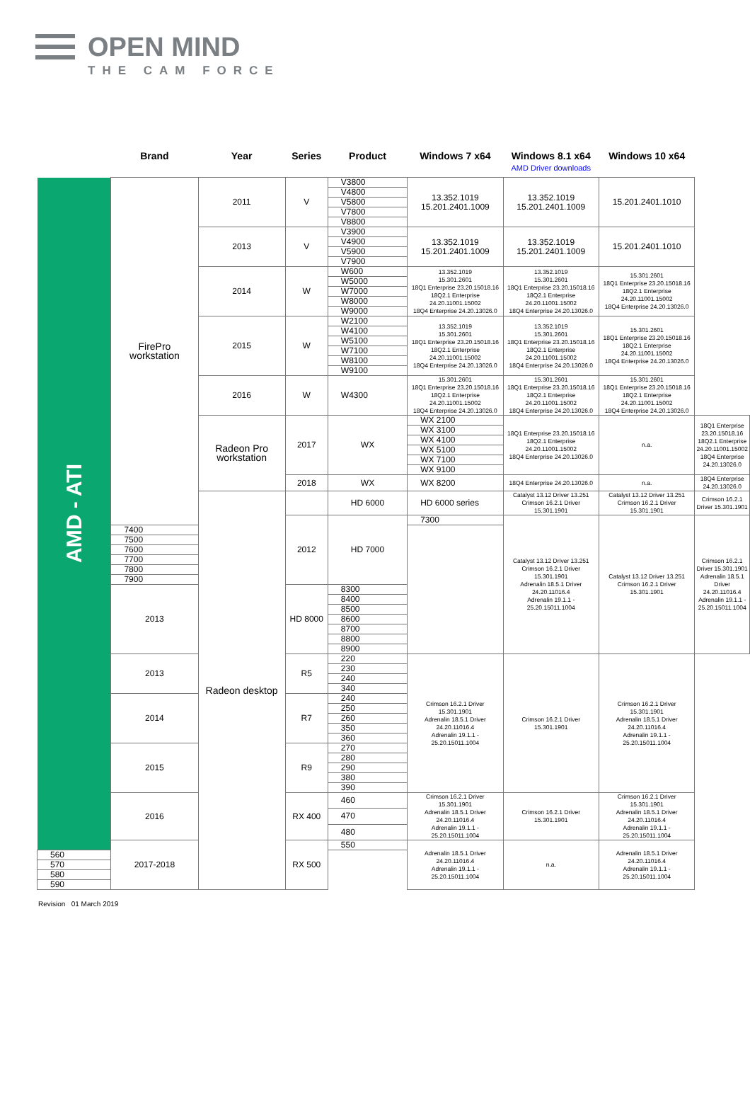OPEN MIND
THE CAM FORCE
| | Brand | Year | Series | Product | Windows 7 x64 | Windows 8.1 x64 AMD Driver downloads | Windows 10 x64 | |
| --- | --- | --- | --- | --- | --- | --- | --- | --- |
| AMD - ATI | FirePro workstation | 2011 | V | V3800 | 13.352.1019 15.201.2401.1009 | 13.352.1019 15.201.2401.1009 | 15.201.2401.1010 | |
| | | | | V4800 | | | | |
| | | | | V5800 | | | | |
| | | | | V7800 | | | | |
| | | | | V8800 | | | | |
| | | 2013 | V | V3900 | 13.352.1019 15.201.2401.1009 | 13.352.1019 15.201.2401.1009 | 15.201.2401.1010 | |
| | | | | V4900 | | | | |
| | | | | V5900 | | | | |
| | | | | V7900 | | | | |
| | | 2014 | W | W600 | 13.352.1019 15.301.2601 18Q1 Enterprise 23.20.15018.16 18Q2.1 Enterprise 24.20.11001.15002 18Q4 Enterprise 24.20.13026.0 | 13.352.1019 15.301.2601 18Q1 Enterprise 23.20.15018.16 18Q2.1 Enterprise 24.20.11001.15002 18Q4 Enterprise 24.20.13026.0 | 15.301.2601 18Q1 Enterprise 23.20.15018.16 18Q2.1 Enterprise 24.20.11001.15002 18Q4 Enterprise 24.20.13026.0 | |
| | | | | W5000 | | | | |
| | | | | W7000 | | | | |
| | | | | W8000 | | | | |
| | | | | W9000 | | | | |
| | | 2015 | W | W2100 | 13.352.1019 15.301.2601 18Q1 Enterprise 23.20.15018.16 18Q2.1 Enterprise 24.20.11001.15002 18Q4 Enterprise 24.20.13026.0 | 13.352.1019 15.301.2601 18Q1 Enterprise 23.20.15018.16 18Q2.1 Enterprise 24.20.11001.15002 18Q4 Enterprise 24.20.13026.0 | 15.301.2601 18Q1 Enterprise 23.20.15018.16 18Q2.1 Enterprise 24.20.11001.15002 18Q4 Enterprise 24.20.13026.0 | |
| | | | | W4100 | | | | |
| | | | | W5100 | | | | |
| | | | | W7100 | | | | |
| | | | | W8100 | | | | |
| | | | | W9100 | | | | |
| | | 2016 | W | W4300 | 15.301.2601 18Q1 Enterprise 23.20.15018.16 18Q2.1 Enterprise 24.20.11001.15002 18Q4 Enterprise 24.20.13026.0 | 15.301.2601 18Q1 Enterprise 23.20.15018.16 18Q2.1 Enterprise 24.20.11001.15002 18Q4 Enterprise 24.20.13026.0 | 15.301.2601 18Q1 Enterprise 23.20.15018.16 18Q2.1 Enterprise 24.20.11001.15002 18Q4 Enterprise 24.20.13026.0 | |
| | | Radeon Pro workstation | 2017 | WX | WX 2100 | 18Q1 Enterprise 23.20.15018.16 18Q2.1 Enterprise 24.20.11001.15002 18Q4 Enterprise 24.20.13026.0 | n.a. | 18Q1 Enterprise 23.20.15018.16 18Q2.1 Enterprise 24.20.11001.15002 18Q4 Enterprise 24.20.13026.0 |
| | | | | | WX 3100 | | | |
| | | | | | WX 4100 | | | |
| | | | | | WX 5100 | | | |
| | | | | | WX 7100 | | | |
| | | | | | WX 9100 | | | |
| | | | 2018 | WX | WX 8200 | 18Q4 Enterprise 24.20.13026.0 | n.a. | 18Q4 Enterprise 24.20.13026.0 |
| | | Radeon desktop | | HD 6000 | HD 6000 series | Catalyst 13.12 Driver 13.251 Crimson 16.2.1 Driver 15.301.1901 | Catalyst 13.12 Driver 13.251 Crimson 16.2.1 Driver 15.301.1901 | Crimson 16.2.1 Driver 15.301.1901 |
| | | | 2012 | HD 7000 | 7300 | Catalyst 13.12 Driver 13.251 Crimson 16.2.1 Driver 15.301.1901 Adrenalin 18.5.1 Driver 24.20.11016.4 Adrenalin 19.1.1 - 25.20.15011.1004 | Catalyst 13.12 Driver 13.251 Crimson 16.2.1 Driver 15.301.1901 | Crimson 16.2.1 Driver 15.301.1901 Adrenalin 18.5.1 Driver 24.20.11016.4 Adrenalin 19.1.1 - 25.20.15011.1004 |
| | 7400 | | | | | | | |
| | 7500 | | | | | | | |
| | 7600 | | | | | | | |
| | 7700 | | | | | | | |
| | 7800 | | | | | | | |
| | 7900 | | | | | | | |
| | 2013 | | HD 8000 | 8300 | | | | |
| | | | | 8400 | | | | |
| | | | | 8500 | | | | |
| | | | | 8600 | | | | |
| | | | | 8700 | | | | |
| | | | | 8800 | | | | |
| | | | | 8900 | | | | |
| | 2013 | | R5 | 220 | Crimson 16.2.1 Driver 15.301.1901 Adrenalin 18.5.1 Driver 24.20.11016.4 Adrenalin 19.1.1 - 25.20.15011.1004 | Crimson 16.2.1 Driver 15.301.1901 | Crimson 16.2.1 Driver 15.301.1901 Adrenalin 18.5.1 Driver 24.20.11016.4 Adrenalin 19.1.1 - 25.20.15011.1004 | |
| | | | | 230 | | | | |
| | | | | 240 | | | | |
| | | | | 340 | | | | |
| | 2014 | | R7 | 240 | | | | |
| | | | | 250 | | | | |
| | | | | 260 | | | | |
| | | | | 350 | | | | |
| | | | | 360 | | | | |
| | 2015 | | R9 | 270 | | | | |
| | | | | 280 | | | | |
| | | | | 290 | | | | |
| | | | | 380 | | | | |
| | | | | 390 | | | | |
| | 2016 | | RX 400 | 460 | Crimson 16.2.1 Driver 15.301.1901 Adrenalin 18.5.1 Driver 24.20.11016.4 Adrenalin 19.1.1 - 25.20.15011.1004 | Crimson 16.2.1 Driver 15.301.1901 | Crimson 16.2.1 Driver 15.301.1901 Adrenalin 18.5.1 Driver 24.20.11016.4 Adrenalin 19.1.1 - 25.20.15011.1004 | |
| | | | | 470 | | | | |
| | | | | 480 | | | | |
| | 2017-2018 | | RX 500 | 550 | Adrenalin 18.5.1 Driver 24.20.11016.4 Adrenalin 19.1.1 - 25.20.15011.1004 | n.a. | Adrenalin 18.5.1 Driver 24.20.11016.4 Adrenalin 19.1.1 - 25.20.15011.1004 | |
| 560 | | | | | | | | |
| 570 | | | | | | | | |
| 580 | | | | | | | | |
| 590 | | | | | | | | |
Revision 01 March 2019